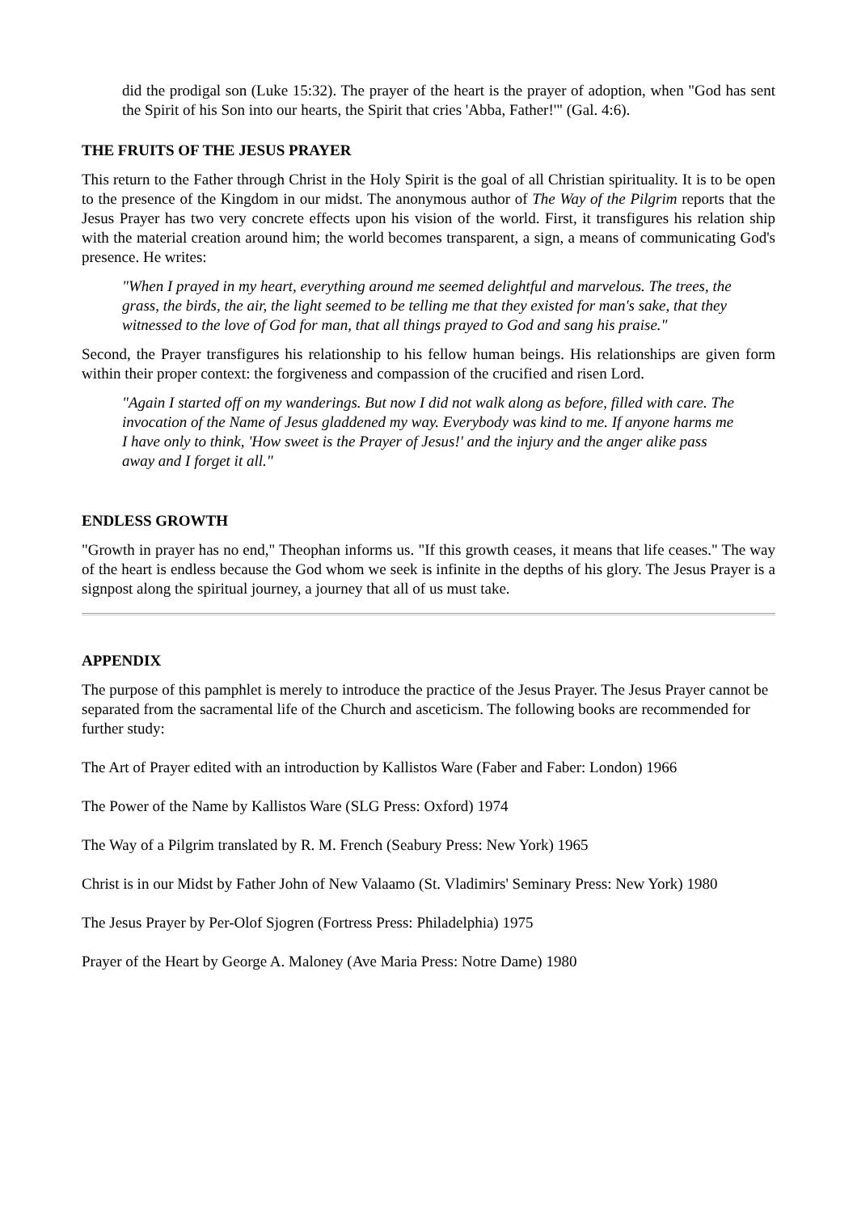did the prodigal son (Luke 15:32). The prayer of the heart is the prayer of adoption, when "God has sent the Spirit of his Son into our hearts, the Spirit that cries 'Abba, Father!'" (Gal. 4:6).
THE FRUITS OF THE JESUS PRAYER
This return to the Father through Christ in the Holy Spirit is the goal of all Christian spirituality. It is to be open to the presence of the Kingdom in our midst. The anonymous author of The Way of the Pilgrim reports that the Jesus Prayer has two very concrete effects upon his vision of the world. First, it transfigures his relation ship with the material creation around him; the world becomes transparent, a sign, a means of communicating God's presence. He writes:
"When I prayed in my heart, everything around me seemed delightful and marvelous. The trees, the grass, the birds, the air, the light seemed to be telling me that they existed for man's sake, that they witnessed to the love of God for man, that all things prayed to God and sang his praise."
Second, the Prayer transfigures his relationship to his fellow human beings. His relationships are given form within their proper context: the forgiveness and compassion of the crucified and risen Lord.
"Again I started off on my wanderings. But now I did not walk along as before, filled with care. The invocation of the Name of Jesus gladdened my way. Everybody was kind to me. If anyone harms me I have only to think, 'How sweet is the Prayer of Jesus!' and the injury and the anger alike pass away and I forget it all."
ENDLESS GROWTH
"Growth in prayer has no end," Theophan informs us. "If this growth ceases, it means that life ceases." The way of the heart is endless because the God whom we seek is infinite in the depths of his glory. The Jesus Prayer is a signpost along the spiritual journey, a journey that all of us must take.
APPENDIX
The purpose of this pamphlet is merely to introduce the practice of the Jesus Prayer. The Jesus Prayer cannot be separated from the sacramental life of the Church and asceticism. The following books are recommended for further study:
The Art of Prayer edited with an introduction by Kallistos Ware (Faber and Faber: London) 1966
The Power of the Name by Kallistos Ware (SLG Press: Oxford) 1974
The Way of a Pilgrim translated by R. M. French (Seabury Press: New York) 1965
Christ is in our Midst by Father John of New Valaamo (St. Vladimirs' Seminary Press: New York) 1980
The Jesus Prayer by Per-Olof Sjogren (Fortress Press: Philadelphia) 1975
Prayer of the Heart by George A. Maloney (Ave Maria Press: Notre Dame) 1980